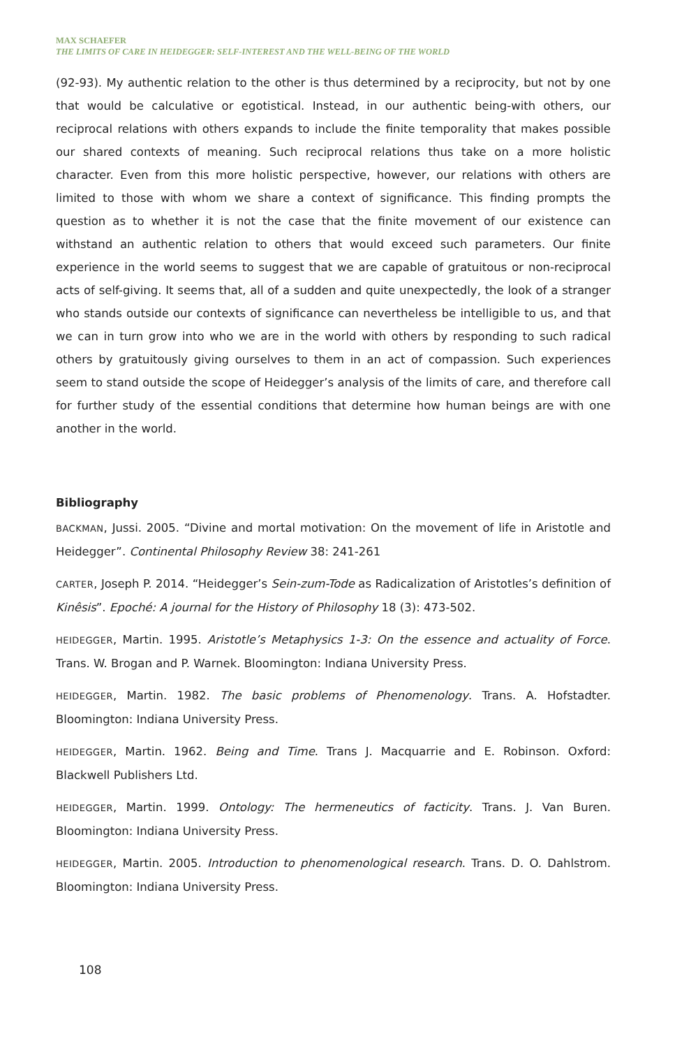MAX SCHAEFER
THE LIMITS OF CARE IN HEIDEGGER: SELF-INTEREST AND THE WELL-BEING OF THE WORLD
(92-93). My authentic relation to the other is thus determined by a reciprocity, but not by one that would be calculative or egotistical. Instead, in our authentic being-with others, our reciprocal relations with others expands to include the finite temporality that makes possible our shared contexts of meaning. Such reciprocal relations thus take on a more holistic character. Even from this more holistic perspective, however, our relations with others are limited to those with whom we share a context of significance. This finding prompts the question as to whether it is not the case that the finite movement of our existence can withstand an authentic relation to others that would exceed such parameters. Our finite experience in the world seems to suggest that we are capable of gratuitous or non-reciprocal acts of self-giving. It seems that, all of a sudden and quite unexpectedly, the look of a stranger who stands outside our contexts of significance can nevertheless be intelligible to us, and that we can in turn grow into who we are in the world with others by responding to such radical others by gratuitously giving ourselves to them in an act of compassion. Such experiences seem to stand outside the scope of Heidegger’s analysis of the limits of care, and therefore call for further study of the essential conditions that determine how human beings are with one another in the world.
Bibliography
BACKMAN, Jussi. 2005. “Divine and mortal motivation: On the movement of life in Aristotle and Heidegger”. Continental Philosophy Review 38: 241-261
CARTER, Joseph P. 2014. “Heidegger’s Sein-zum-Tode as Radicalization of Aristotles’s definition of Kinêsis”. Epoché: A journal for the History of Philosophy 18 (3): 473-502.
HEIDEGGER, Martin. 1995. Aristotle’s Metaphysics 1-3: On the essence and actuality of Force. Trans. W. Brogan and P. Warnek. Bloomington: Indiana University Press.
HEIDEGGER, Martin. 1982. The basic problems of Phenomenology. Trans. A. Hofstadter. Bloomington: Indiana University Press.
HEIDEGGER, Martin. 1962. Being and Time. Trans J. Macquarrie and E. Robinson. Oxford: Blackwell Publishers Ltd.
HEIDEGGER, Martin. 1999. Ontology: The hermeneutics of facticity. Trans. J. Van Buren. Bloomington: Indiana University Press.
HEIDEGGER, Martin. 2005. Introduction to phenomenological research. Trans. D. O. Dahlstrom. Bloomington: Indiana University Press.
108